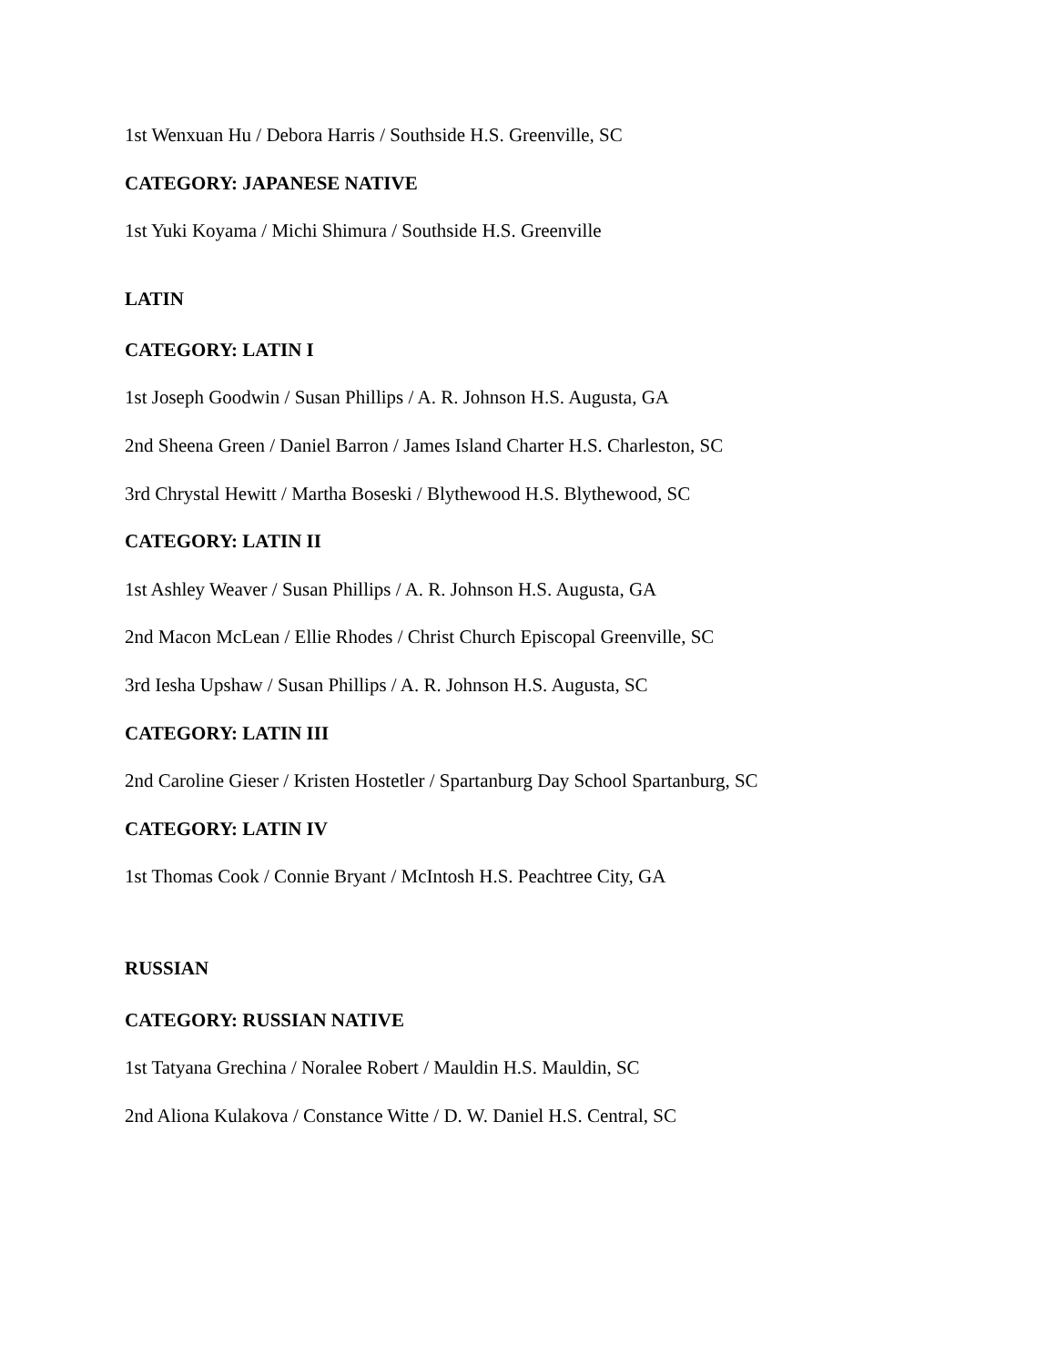1st Wenxuan Hu / Debora Harris / Southside H.S. Greenville, SC
CATEGORY: JAPANESE NATIVE
1st Yuki Koyama / Michi Shimura / Southside H.S. Greenville
LATIN
CATEGORY: LATIN I
1st Joseph Goodwin / Susan Phillips / A. R. Johnson H.S. Augusta, GA
2nd Sheena Green / Daniel Barron / James Island Charter H.S. Charleston, SC
3rd Chrystal Hewitt / Martha Boseski / Blythewood H.S. Blythewood, SC
CATEGORY: LATIN II
1st Ashley Weaver / Susan Phillips / A. R. Johnson H.S. Augusta, GA
2nd Macon McLean / Ellie Rhodes / Christ Church Episcopal Greenville, SC
3rd Iesha Upshaw / Susan Phillips / A. R. Johnson H.S. Augusta, SC
CATEGORY: LATIN III
2nd Caroline Gieser / Kristen Hostetler / Spartanburg Day School Spartanburg, SC
CATEGORY: LATIN IV
1st Thomas Cook / Connie Bryant / McIntosh H.S. Peachtree City, GA
RUSSIAN
CATEGORY: RUSSIAN NATIVE
1st Tatyana Grechina / Noralee Robert / Mauldin H.S. Mauldin, SC
2nd Aliona Kulakova / Constance Witte / D. W. Daniel H.S. Central, SC